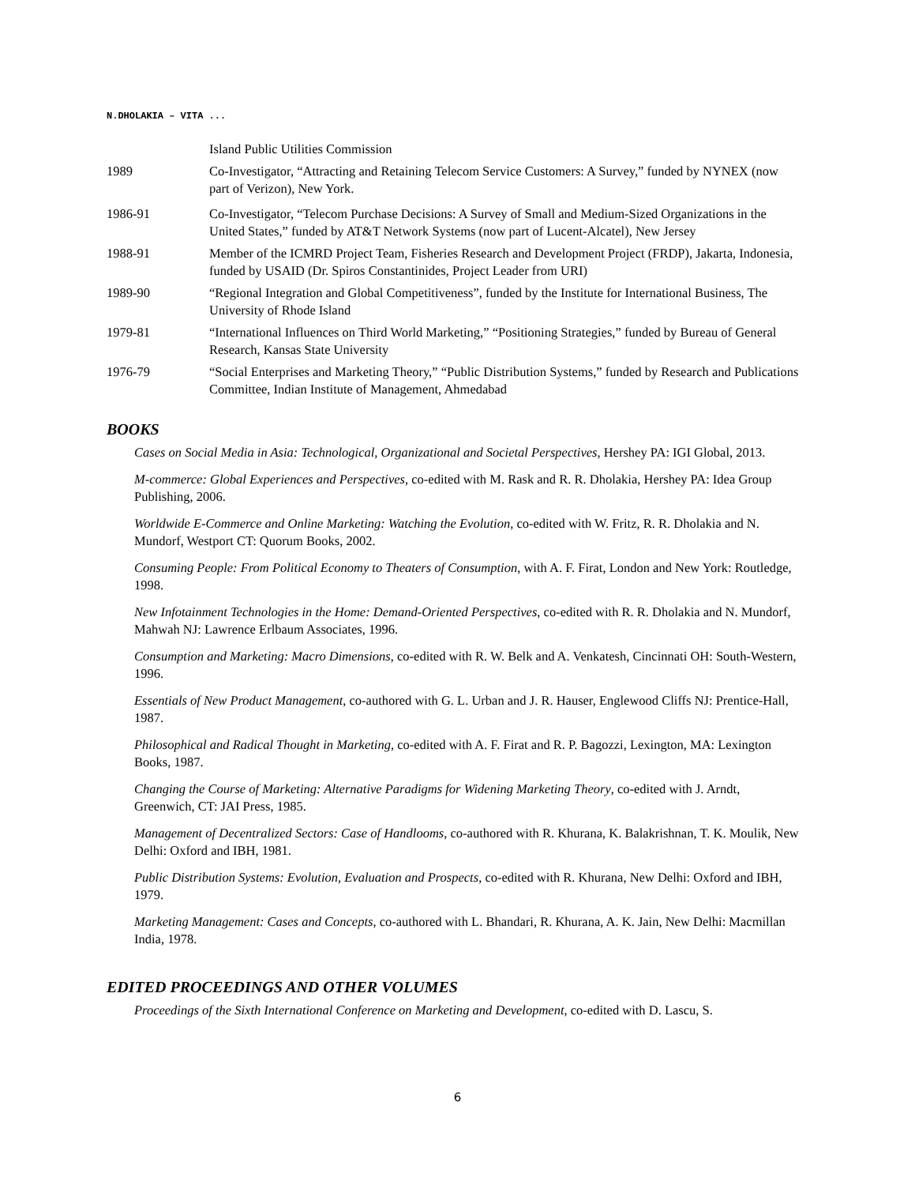N.DHOLAKIA – VITA ...
Island Public Utilities Commission
1989 Co-Investigator, “Attracting and Retaining Telecom Service Customers: A Survey,” funded by NYNEX (now part of Verizon), New York.
1986-91 Co-Investigator, “Telecom Purchase Decisions: A Survey of Small and Medium-Sized Organizations in the United States,” funded by AT&T Network Systems (now part of Lucent-Alcatel), New Jersey
1988-91 Member of the ICMRD Project Team, Fisheries Research and Development Project (FRDP), Jakarta, Indonesia, funded by USAID (Dr. Spiros Constantinides, Project Leader from URI)
1989-90 “Regional Integration and Global Competitiveness”, funded by the Institute for International Business, The University of Rhode Island
1979-81 “International Influences on Third World Marketing,” “Positioning Strategies,” funded by Bureau of General Research, Kansas State University
1976-79 “Social Enterprises and Marketing Theory,” “Public Distribution Systems,” funded by Research and Publications Committee, Indian Institute of Management, Ahmedabad
BOOKS
Cases on Social Media in Asia: Technological, Organizational and Societal Perspectives, Hershey PA: IGI Global, 2013.
M-commerce: Global Experiences and Perspectives, co-edited with M. Rask and R. R. Dholakia, Hershey PA: Idea Group Publishing, 2006.
Worldwide E-Commerce and Online Marketing: Watching the Evolution, co-edited with W. Fritz, R. R. Dholakia and N. Mundorf, Westport CT: Quorum Books, 2002.
Consuming People: From Political Economy to Theaters of Consumption, with A. F. Firat, London and New York: Routledge, 1998.
New Infotainment Technologies in the Home: Demand-Oriented Perspectives, co-edited with R. R. Dholakia and N. Mundorf, Mahwah NJ: Lawrence Erlbaum Associates, 1996.
Consumption and Marketing: Macro Dimensions, co-edited with R. W. Belk and A. Venkatesh, Cincinnati OH: South-Western, 1996.
Essentials of New Product Management, co-authored with G. L. Urban and J. R. Hauser, Englewood Cliffs NJ: Prentice-Hall, 1987.
Philosophical and Radical Thought in Marketing, co-edited with A. F. Firat and R. P. Bagozzi, Lexington, MA: Lexington Books, 1987.
Changing the Course of Marketing: Alternative Paradigms for Widening Marketing Theory, co-edited with J. Arndt, Greenwich, CT: JAI Press, 1985.
Management of Decentralized Sectors: Case of Handlooms, co-authored with R. Khurana, K. Balakrishnan, T. K. Moulik, New Delhi: Oxford and IBH, 1981.
Public Distribution Systems: Evolution, Evaluation and Prospects, co-edited with R. Khurana, New Delhi: Oxford and IBH, 1979.
Marketing Management: Cases and Concepts, co-authored with L. Bhandari, R. Khurana, A. K. Jain, New Delhi: Macmillan India, 1978.
EDITED PROCEEDINGS AND OTHER VOLUMES
Proceedings of the Sixth International Conference on Marketing and Development, co-edited with D. Lascu, S.
6